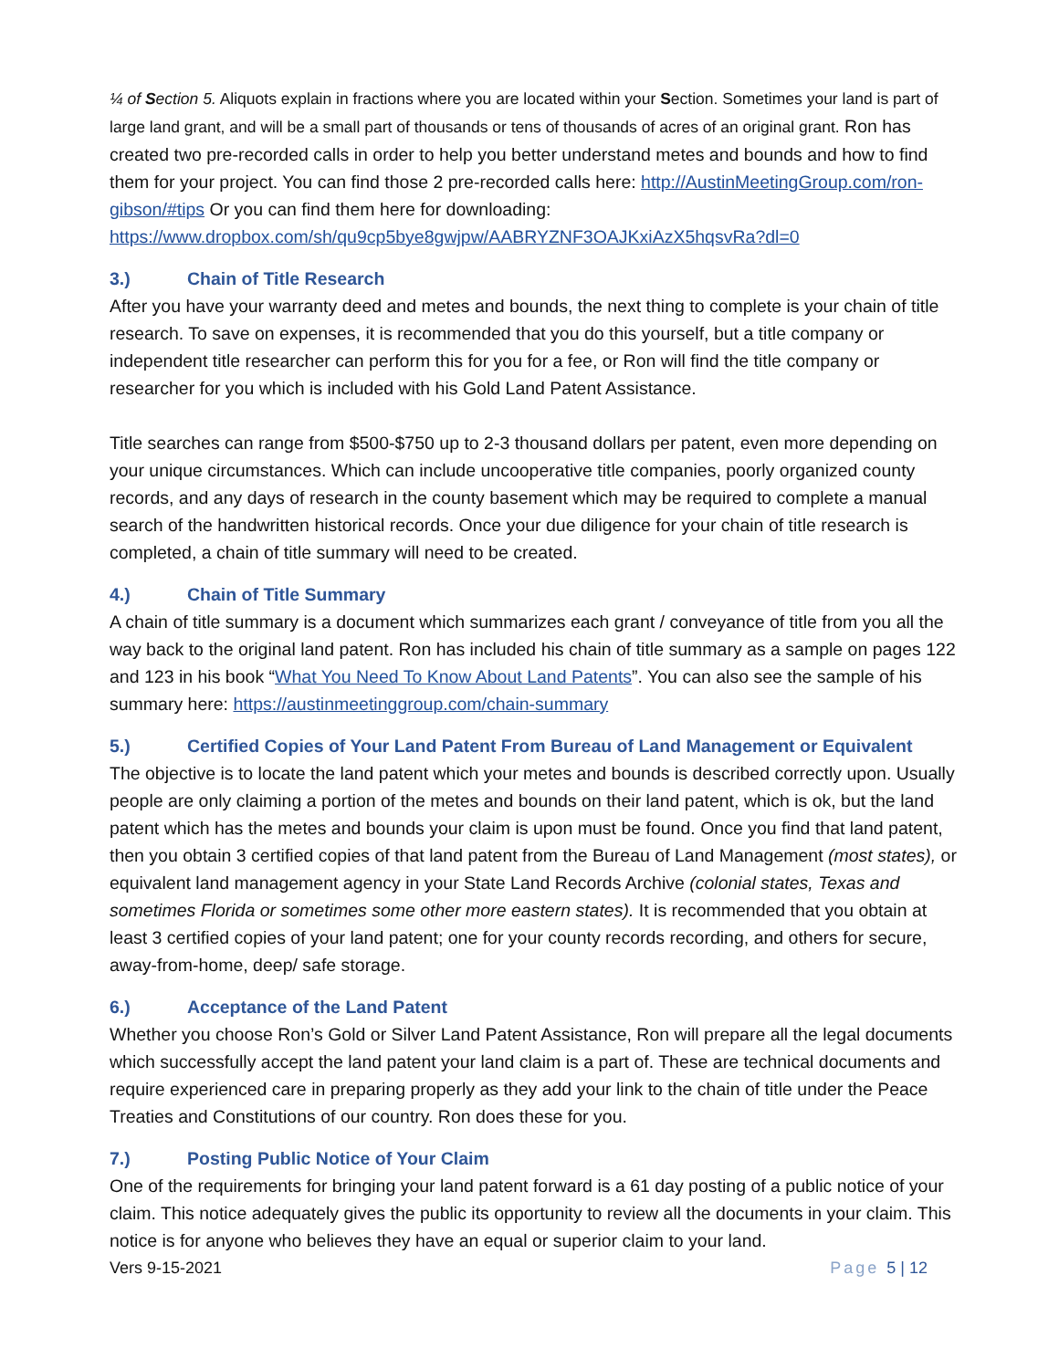¼ of Section 5. Aliquots explain in fractions where you are located within your Section. Sometimes your land is part of large land grant, and will be a small part of thousands or tens of thousands of acres of an original grant. Ron has created two pre-recorded calls in order to help you better understand metes and bounds and how to find them for your project. You can find those 2 pre-recorded calls here: http://AustinMeetingGroup.com/ron-gibson/#tips Or you can find them here for downloading: https://www.dropbox.com/sh/qu9cp5bye8gwjpw/AABRYZNF3OAJKxiAzX5hqsvRa?dl=0
3.) Chain of Title Research
After you have your warranty deed and metes and bounds, the next thing to complete is your chain of title research. To save on expenses, it is recommended that you do this yourself, but a title company or independent title researcher can perform this for you for a fee, or Ron will find the title company or researcher for you which is included with his Gold Land Patent Assistance.
Title searches can range from $500-$750 up to 2-3 thousand dollars per patent, even more depending on your unique circumstances. Which can include uncooperative title companies, poorly organized county records, and any days of research in the county basement which may be required to complete a manual search of the handwritten historical records. Once your due diligence for your chain of title research is completed, a chain of title summary will need to be created.
4.) Chain of Title Summary
A chain of title summary is a document which summarizes each grant / conveyance of title from you all the way back to the original land patent. Ron has included his chain of title summary as a sample on pages 122 and 123 in his book “What You Need To Know About Land Patents”. You can also see the sample of his summary here: https://austinmeetinggroup.com/chain-summary
5.) Certified Copies of Your Land Patent From Bureau of Land Management or Equivalent
The objective is to locate the land patent which your metes and bounds is described correctly upon. Usually people are only claiming a portion of the metes and bounds on their land patent, which is ok, but the land patent which has the metes and bounds your claim is upon must be found. Once you find that land patent, then you obtain 3 certified copies of that land patent from the Bureau of Land Management (most states), or equivalent land management agency in your State Land Records Archive (colonial states, Texas and sometimes Florida or sometimes some other more eastern states). It is recommended that you obtain at least 3 certified copies of your land patent; one for your county records recording, and others for secure, away-from-home, deep/ safe storage.
6.) Acceptance of the Land Patent
Whether you choose Ron’s Gold or Silver Land Patent Assistance, Ron will prepare all the legal documents which successfully accept the land patent your land claim is a part of. These are technical documents and require experienced care in preparing properly as they add your link to the chain of title under the Peace Treaties and Constitutions of our country. Ron does these for you.
7.) Posting Public Notice of Your Claim
One of the requirements for bringing your land patent forward is a 61 day posting of a public notice of your claim. This notice adequately gives the public its opportunity to review all the documents in your claim. This notice is for anyone who believes they have an equal or superior claim to your land.
Vers 9-15-2021 Page 5 | 12